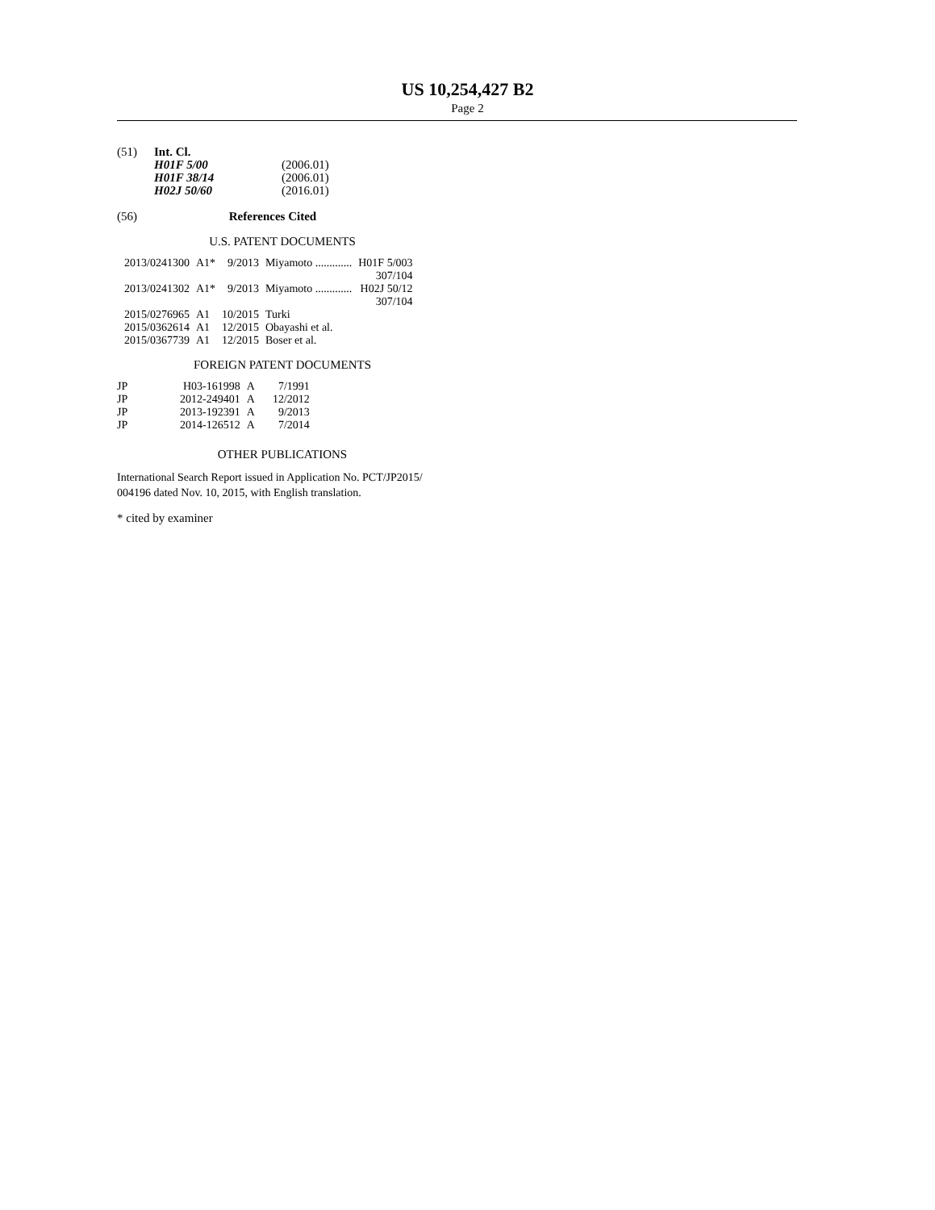US 10,254,427 B2
Page 2
| (51) | Int. Cl. | |
| | H01F 5/00 | (2006.01) |
| | H01F 38/14 | (2006.01) |
| | H02J 50/60 | (2016.01) |
(56) References Cited
U.S. PATENT DOCUMENTS
| 2013/0241300 | A1* | 9/2013 | Miyamoto ............. | H01F 5/003 |
| | | | | 307/104 |
| 2013/0241302 | A1* | 9/2013 | Miyamoto ............. | H02J 50/12 |
| | | | | 307/104 |
| 2015/0276965 | A1 | 10/2015 | Turki | |
| 2015/0362614 | A1 | 12/2015 | Obayashi et al. | |
| 2015/0367739 | A1 | 12/2015 | Boser et al. | |
FOREIGN PATENT DOCUMENTS
| JP | H03-161998 | A | 7/1991 |
| JP | 2012-249401 | A | 12/2012 |
| JP | 2013-192391 | A | 9/2013 |
| JP | 2014-126512 | A | 7/2014 |
OTHER PUBLICATIONS
International Search Report issued in Application No. PCT/JP2015/ 004196 dated Nov. 10, 2015, with English translation.
* cited by examiner